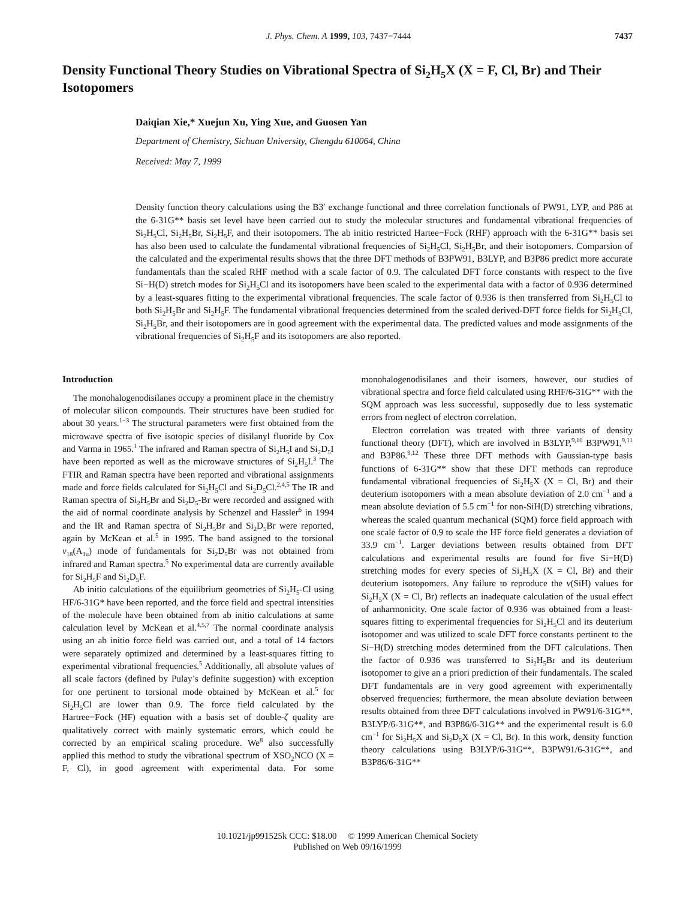J. Phys. Chem. A 1999, 103, 7437−7444 7437
Density Functional Theory Studies on Vibrational Spectra of Si<sub>2</sub>H<sub>5</sub>X (X = F, Cl, Br) and Their Isotopomers
Daiqian Xie,* Xuejun Xu, Ying Xue, and Guosen Yan
Department of Chemistry, Sichuan University, Chengdu 610064, China
Received: May 7, 1999
Density function theory calculations using the B3′ exchange functional and three correlation functionals of PW91, LYP, and P86 at the 6-31G** basis set level have been carried out to study the molecular structures and fundamental vibrational frequencies of Si<sub>2</sub>H<sub>5</sub>Cl, Si<sub>2</sub>H<sub>5</sub>Br, Si<sub>2</sub>H<sub>5</sub>F, and their isotopomers. The ab initio restricted Hartee−Fock (RHF) approach with the 6-31G** basis set has also been used to calculate the fundamental vibrational frequencies of Si<sub>2</sub>H<sub>5</sub>Cl, Si<sub>2</sub>H<sub>5</sub>Br, and their isotopomers. Comparsion of the calculated and the experimental results shows that the three DFT methods of B3PW91, B3LYP, and B3P86 predict more accurate fundamentals than the scaled RHF method with a scale factor of 0.9. The calculated DFT force constants with respect to the five Si−H(D) stretch modes for Si<sub>2</sub>H<sub>5</sub>Cl and its isotopomers have been scaled to the experimental data with a factor of 0.936 determined by a least-squares fitting to the experimental vibrational frequencies. The scale factor of 0.936 is then transferred from Si<sub>2</sub>H<sub>5</sub>Cl to both Si<sub>2</sub>H<sub>5</sub>Br and Si<sub>2</sub>H<sub>5</sub>F. The fundamental vibrational frequencies determined from the scaled derived-DFT force fields for Si<sub>2</sub>H<sub>5</sub>Cl, Si<sub>2</sub>H<sub>5</sub>Br, and their isotopomers are in good agreement with the experimental data. The predicted values and mode assignments of the vibrational frequencies of Si<sub>2</sub>H<sub>5</sub>F and its isotopomers are also reported.
Introduction
The monohalogenodisilanes occupy a prominent place in the chemistry of molecular silicon compounds. Their structures have been studied for about 30 years.<sup>1−3</sup> The structural parameters were first obtained from the microwave spectra of five isotopic species of disilanyl fluoride by Cox and Varma in 1965.<sup>1</sup> The infrared and Raman spectra of Si<sub>2</sub>H<sub>5</sub>I and Si<sub>2</sub>D<sub>5</sub>I have been reported as well as the microwave structures of Si<sub>2</sub>H<sub>5</sub>I.<sup>3</sup> The FTIR and Raman spectra have been reported and vibrational assignments made and force fields calculated for Si<sub>2</sub>H<sub>5</sub>Cl and Si<sub>2</sub>D<sub>5</sub>Cl.<sup>2,4,5</sup> The IR and Raman spectra of Si<sub>2</sub>H<sub>5</sub>Br and Si<sub>2</sub>D<sub>5</sub>-Br were recorded and assigned with the aid of normal coordinate analysis by Schenzel and Hassler<sup>6</sup> in 1994 and the IR and Raman spectra of Si<sub>2</sub>H<sub>5</sub>Br and Si<sub>2</sub>D<sub>5</sub>Br were reported, again by McKean et al.<sup>5</sup> in 1995. The band assigned to the torsional ν<sub>18</sub>(A<sub>1u</sub>) mode of fundamentals for Si<sub>2</sub>D<sub>5</sub>Br was not obtained from infrared and Raman spectra.<sup>5</sup> No experimental data are currently available for Si<sub>2</sub>H<sub>5</sub>F and Si<sub>2</sub>D<sub>5</sub>F.
Ab initio calculations of the equilibrium geometries of Si<sub>2</sub>H<sub>5</sub>-Cl using HF/6-31G* have been reported, and the force field and spectral intensities of the molecule have been obtained from ab initio calculations at same calculation level by McKean et al.<sup>4,5,7</sup> The normal coordinate analysis using an ab initio force field was carried out, and a total of 14 factors were separately optimized and determined by a least-squares fitting to experimental vibrational frequencies.<sup>5</sup> Additionally, all absolute values of all scale factors (defined by Pulay’s definite suggestion) with exception for one pertinent to torsional mode obtained by McKean et al.<sup>5</sup> for Si<sub>2</sub>H<sub>5</sub>Cl are lower than 0.9. The force field calculated by the Hartree−Fock (HF) equation with a basis set of double-ζ quality are qualitatively correct with mainly systematic errors, which could be corrected by an empirical scaling procedure. We<sup>8</sup> also successfully applied this method to study the vibrational spectrum of XSO<sub>2</sub>NCO (X = F, Cl), in good agreement with experimental data. For some monohalogenodisilanes and their isomers, however, our studies of vibrational spectra and force field calculated using RHF/6-31G** with the SQM approach was less successful, supposedly due to less systematic errors from neglect of electron correlation.
Electron correlation was treated with three variants of density functional theory (DFT), which are involved in B3LYP,<sup>9,10</sup> B3PW91,<sup>9,11</sup> and B3P86.<sup>9,12</sup> These three DFT methods with Gaussian-type basis functions of 6-31G** show that these DFT methods can reproduce fundamental vibrational frequencies of Si<sub>2</sub>H<sub>5</sub>X (X = Cl, Br) and their deuterium isotopomers with a mean absolute deviation of 2.0 cm<sup>−1</sup> and a mean absolute deviation of 5.5 cm<sup>−1</sup> for non-SiH(D) stretching vibrations, whereas the scaled quantum mechanical (SQM) force field approach with one scale factor of 0.9 to scale the HF force field generates a deviation of 33.9 cm<sup>−1</sup>. Larger deviations between results obtained from DFT calculations and experimental results are found for five Si−H(D) stretching modes for every species of Si<sub>2</sub>H<sub>5</sub>X (X = Cl, Br) and their deuterium isotopomers. Any failure to reproduce the ν(SiH) values for Si<sub>2</sub>H<sub>5</sub>X (X = Cl, Br) reflects an inadequate calculation of the usual effect of anharmonicity. One scale factor of 0.936 was obtained from a least-squares fitting to experimental frequencies for Si<sub>2</sub>H<sub>5</sub>Cl and its deuterium isotopomer and was utilized to scale DFT force constants pertinent to the Si−H(D) stretching modes determined from the DFT calculations. Then the factor of 0.936 was transferred to Si<sub>2</sub>H<sub>5</sub>Br and its deuterium isotopomer to give an a priori prediction of their fundamentals. The scaled DFT fundamentals are in very good agreement with experimentally observed frequencies; furthermore, the mean absolute deviation between results obtained from three DFT calculations involved in PW91/6-31G**, B3LYP/6-31G**, and B3P86/6-31G** and the experimental result is 6.0 cm<sup>−1</sup> for Si<sub>2</sub>H<sub>5</sub>X and Si<sub>2</sub>D<sub>5</sub>X (X = Cl, Br). In this work, density function theory calculations using B3LYP/6-31G**, B3PW91/6-31G**, and B3P86/6-31G**
10.1021/jp991525k CCC: $18.00 © 1999 American Chemical Society
Published on Web 09/16/1999